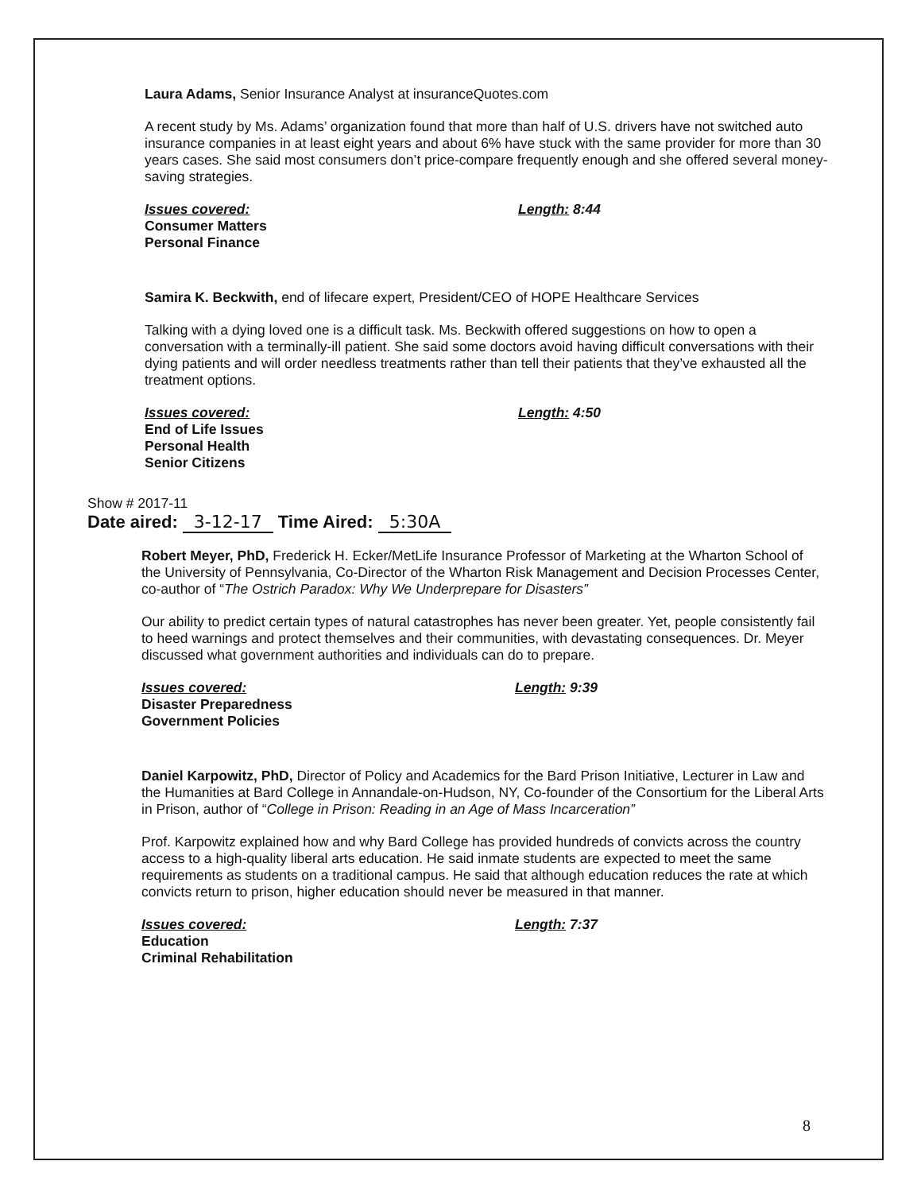Laura Adams, Senior Insurance Analyst at insuranceQuotes.com
A recent study by Ms. Adams’ organization found that more than half of U.S. drivers have not switched auto insurance companies in at least eight years and about 6% have stuck with the same provider for more than 30 years cases. She said most consumers don’t price-compare frequently enough and she offered several money-saving strategies.
Issues covered:
Consumer Matters
Personal Finance
Length: 8:44
Samira K. Beckwith, end of lifecare expert, President/CEO of HOPE Healthcare Services
Talking with a dying loved one is a difficult task. Ms. Beckwith offered suggestions on how to open a conversation with a terminally-ill patient. She said some doctors avoid having difficult conversations with their dying patients and will order needless treatments rather than tell their patients that they’ve exhausted all the treatment options.
Issues covered:
End of Life Issues
Personal Health
Senior Citizens
Length: 4:50
Show # 2017-11
Date aired: 3-12-17 Time Aired: 5:30A
Robert Meyer, PhD, Frederick H. Ecker/MetLife Insurance Professor of Marketing at the Wharton School of the University of Pennsylvania, Co-Director of the Wharton Risk Management and Decision Processes Center, co-author of “The Ostrich Paradox: Why We Underprepare for Disasters”
Our ability to predict certain types of natural catastrophes has never been greater. Yet, people consistently fail to heed warnings and protect themselves and their communities, with devastating consequences. Dr. Meyer discussed what government authorities and individuals can do to prepare.
Issues covered:
Disaster Preparedness
Government Policies
Length: 9:39
Daniel Karpowitz, PhD, Director of Policy and Academics for the Bard Prison Initiative, Lecturer in Law and the Humanities at Bard College in Annandale-on-Hudson, NY, Co-founder of the Consortium for the Liberal Arts in Prison, author of “College in Prison: Reading in an Age of Mass Incarceration”
Prof. Karpowitz explained how and why Bard College has provided hundreds of convicts across the country access to a high-quality liberal arts education. He said inmate students are expected to meet the same requirements as students on a traditional campus. He said that although education reduces the rate at which convicts return to prison, higher education should never be measured in that manner.
Issues covered:
Education
Criminal Rehabilitation
Length: 7:37
8